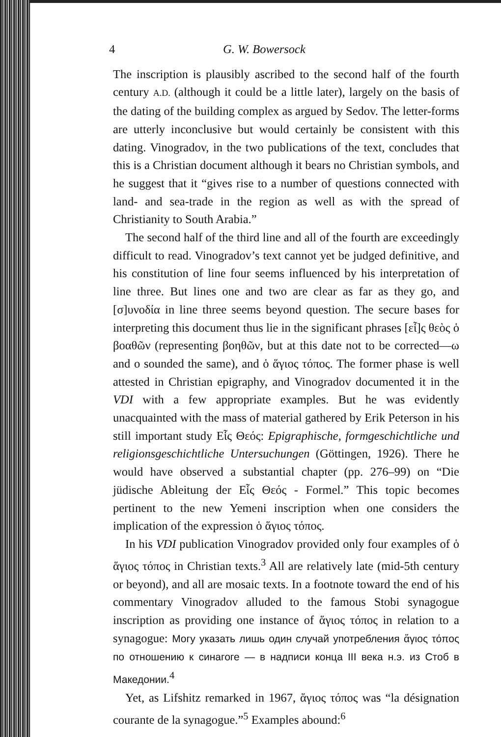4 G. W. Bowersock
The inscription is plausibly ascribed to the second half of the fourth century A.D. (although it could be a little later), largely on the basis of the dating of the building complex as argued by Sedov. The letter-forms are utterly inconclusive but would certainly be consistent with this dating. Vinogradov, in the two publications of the text, concludes that this is a Christian document although it bears no Christian symbols, and he suggest that it “gives rise to a number of questions connected with land- and sea-trade in the region as well as with the spread of Christianity to South Arabia.”
The second half of the third line and all of the fourth are exceedingly difficult to read. Vinogradov’s text cannot yet be judged definitive, and his constitution of line four seems influenced by his interpretation of line three. But lines one and two are clear as far as they go, and [σ]υνοδία in line three seems beyond question. The secure bases for interpreting this document thus lie in the significant phrases [εἷ]ς θεὸς ὁ βοαθῶν (representing βοηθῶν, but at this date not to be corrected—ω and ο sounded the same), and ὁ ἅγιος τόπος. The former phase is well attested in Christian epigraphy, and Vinogradov documented it in the VDI with a few appropriate examples. But he was evidently unacquainted with the mass of material gathered by Erik Peterson in his still important study Εἷς Θεός: Epigraphische, formgeschichtliche und religionsgeschichtliche Untersuchungen (Göttingen, 1926). There he would have observed a substantial chapter (pp. 276–99) on “Die jüdische Ableitung der Εἷς Θεός - Formel.” This topic becomes pertinent to the new Yemeni inscription when one considers the implication of the expression ὁ ἅγιος τόπος.
In his VDI publication Vinogradov provided only four examples of ὁ ἅγιος τόπος in Christian texts.<sup>3</sup> All are relatively late (mid-5th century or beyond), and all are mosaic texts. In a footnote toward the end of his commentary Vinogradov alluded to the famous Stobi synagogue inscription as providing one instance of ἅγιος τόπος in relation to a synagogue: Могу указать лишь один случай употребления ἅγιος τόπος по отношению к синагоге — в надписи конца III века н.э. из Стоб в Македонии.<sup>4</sup>
Yet, as Lifshitz remarked in 1967, ἅγιος τόπος was “la désignation courante de la synagogue.”<sup>5</sup> Examples abound:<sup>6</sup>